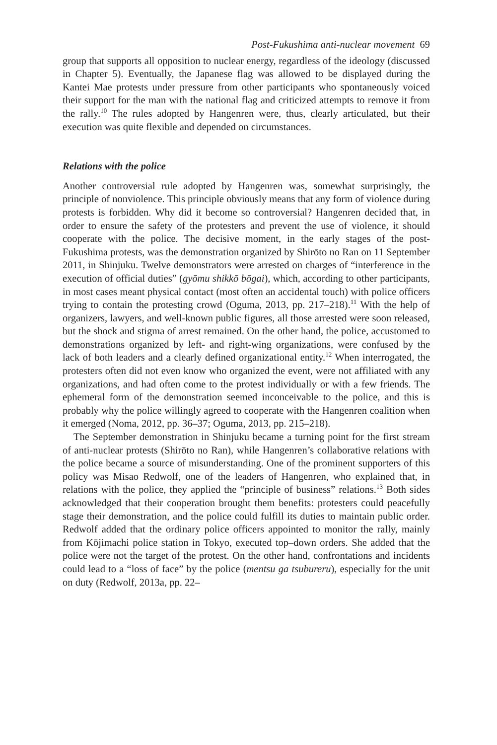Post-Fukushima anti-nuclear movement 69
group that supports all opposition to nuclear energy, regardless of the ideology (discussed in Chapter 5). Eventually, the Japanese flag was allowed to be displayed during the Kantei Mae protests under pressure from other participants who spontaneously voiced their support for the man with the national flag and criticized attempts to remove it from the rally.<sup>10</sup> The rules adopted by Hangenren were, thus, clearly articulated, but their execution was quite flexible and depended on circumstances.
Relations with the police
Another controversial rule adopted by Hangenren was, somewhat surprisingly, the principle of nonviolence. This principle obviously means that any form of violence during protests is forbidden. Why did it become so controversial? Hangenren decided that, in order to ensure the safety of the protesters and prevent the use of violence, it should cooperate with the police. The decisive moment, in the early stages of the post-Fukushima protests, was the demonstration organized by Shirōto no Ran on 11 September 2011, in Shinjuku. Twelve demonstrators were arrested on charges of “interference in the execution of official duties” (gyōmu shikkō bōgai), which, according to other participants, in most cases meant physical contact (most often an accidental touch) with police officers trying to contain the protesting crowd (Oguma, 2013, pp. 217–218).<sup>11</sup> With the help of organizers, lawyers, and well-known public figures, all those arrested were soon released, but the shock and stigma of arrest remained. On the other hand, the police, accustomed to demonstrations organized by left- and right-wing organizations, were confused by the lack of both leaders and a clearly defined organizational entity.<sup>12</sup> When interrogated, the protesters often did not even know who organized the event, were not affiliated with any organizations, and had often come to the protest individually or with a few friends. The ephemeral form of the demonstration seemed inconceivable to the police, and this is probably why the police willingly agreed to cooperate with the Hangenren coalition when it emerged (Noma, 2012, pp. 36–37; Oguma, 2013, pp. 215–218).
The September demonstration in Shinjuku became a turning point for the first stream of anti-nuclear protests (Shirōto no Ran), while Hangenren’s collaborative relations with the police became a source of misunderstanding. One of the prominent supporters of this policy was Misao Redwolf, one of the leaders of Hangenren, who explained that, in relations with the police, they applied the “principle of business” relations.<sup>13</sup> Both sides acknowledged that their cooperation brought them benefits: protesters could peacefully stage their demonstration, and the police could fulfill its duties to maintain public order. Redwolf added that the ordinary police officers appointed to monitor the rally, mainly from Kōjimachi police station in Tokyo, executed top–down orders. She added that the police were not the target of the protest. On the other hand, confrontations and incidents could lead to a “loss of face” by the police (mentsu ga tsubureru), especially for the unit on duty (Redwolf, 2013a, pp. 22–